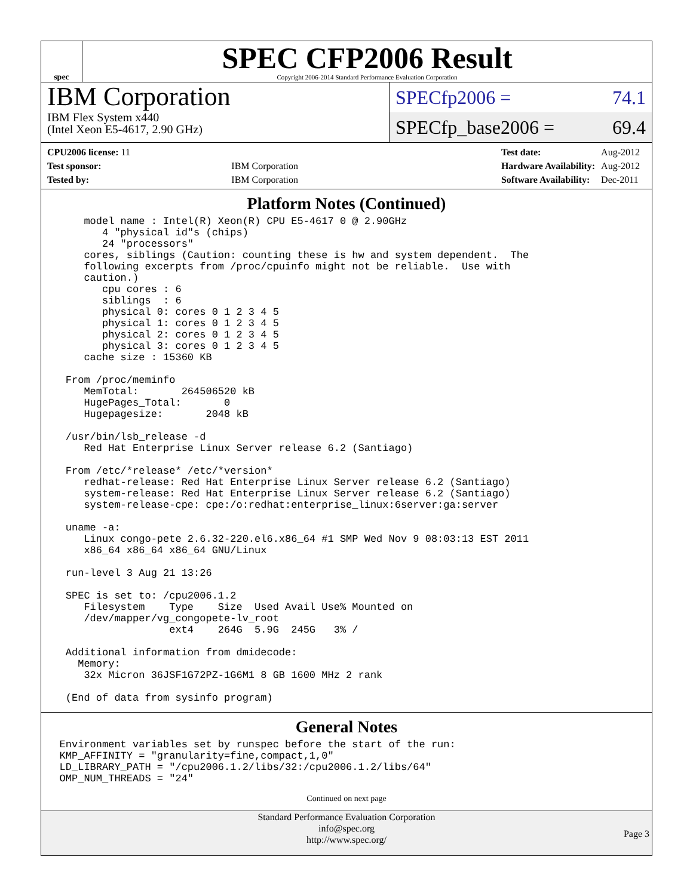spec
SPEC CFP2006 Result
Copyright 2006-2014 Standard Performance Evaluation Corporation
IBM Corporation
IBM Flex System x440
(Intel Xeon E5-4617, 2.90 GHz)
SPECfp2006 = 74.1
SPECfp_base2006 = 69.4
| CPU2006 license: 11 | |
| Test sponsor: | IBM Corporation |
| Tested by: | IBM Corporation |
| Test date: | Aug-2012 |
| Hardware Availability: | Aug-2012 |
| Software Availability: | Dec-2011 |
Platform Notes (Continued)
       model name : Intel(R) Xeon(R) CPU E5-4617 0 @ 2.90GHz
          4 "physical id"s (chips)
          24 "processors"
       cores, siblings (Caution: counting these is hw and system dependent.  The
       following excerpts from /proc/cpuinfo might not be reliable.  Use with
       caution.)
          cpu cores : 6
          siblings  : 6
          physical 0: cores 0 1 2 3 4 5
          physical 1: cores 0 1 2 3 4 5
          physical 2: cores 0 1 2 3 4 5
          physical 3: cores 0 1 2 3 4 5
       cache size : 15360 KB

    From /proc/meminfo
       MemTotal:       264506520 kB
       HugePages_Total:       0
       Hugepagesize:       2048 kB

    /usr/bin/lsb_release -d
       Red Hat Enterprise Linux Server release 6.2 (Santiago)

    From /etc/*release* /etc/*version*
       redhat-release: Red Hat Enterprise Linux Server release 6.2 (Santiago)
       system-release: Red Hat Enterprise Linux Server release 6.2 (Santiago)
       system-release-cpe: cpe:/o:redhat:enterprise_linux:6server:ga:server

    uname -a:
       Linux congo-pete 2.6.32-220.el6.x86_64 #1 SMP Wed Nov 9 08:03:13 EST 2011
       x86_64 x86_64 x86_64 GNU/Linux

    run-level 3 Aug 21 13:26

    SPEC is set to: /cpu2006.1.2
       Filesystem    Type    Size  Used Avail Use% Mounted on
       /dev/mapper/vg_congopete-lv_root
                     ext4    264G  5.9G  245G   3% /

    Additional information from dmidecode:
      Memory:
       32x Micron 36JSF1G72PZ-1G6M1 8 GB 1600 MHz 2 rank

    (End of data from sysinfo program)
General Notes
   Environment variables set by runspec before the start of the run:
   KMP_AFFINITY = "granularity=fine,compact,1,0"
   LD_LIBRARY_PATH = "/cpu2006.1.2/libs/32:/cpu2006.1.2/libs/64"
   OMP_NUM_THREADS = "24"
Continued on next page
Standard Performance Evaluation Corporation
info@spec.org
http://www.spec.org/
Page 3